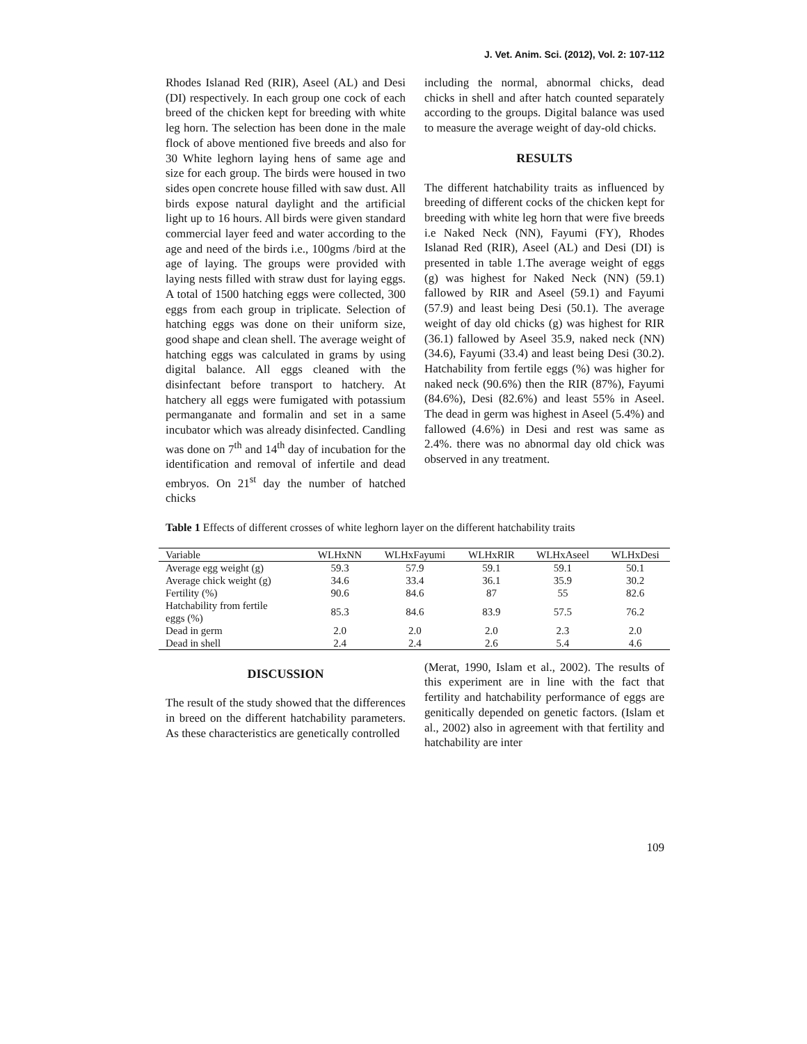J. Vet. Anim. Sci. (2012), Vol. 2: 107-112
Rhodes Islanad Red (RIR), Aseel (AL) and Desi (DI) respectively. In each group one cock of each breed of the chicken kept for breeding with white leg horn. The selection has been done in the male flock of above mentioned five breeds and also for 30 White leghorn laying hens of same age and size for each group. The birds were housed in two sides open concrete house filled with saw dust. All birds expose natural daylight and the artificial light up to 16 hours. All birds were given standard commercial layer feed and water according to the age and need of the birds i.e., 100gms /bird at the age of laying. The groups were provided with laying nests filled with straw dust for laying eggs. A total of 1500 hatching eggs were collected, 300 eggs from each group in triplicate. Selection of hatching eggs was done on their uniform size, good shape and clean shell. The average weight of hatching eggs was calculated in grams by using digital balance. All eggs cleaned with the disinfectant before transport to hatchery. At hatchery all eggs were fumigated with potassium permanganate and formalin and set in a same incubator which was already disinfected. Candling was done on 7<sup>th</sup> and 14<sup>th</sup> day of incubation for the identification and removal of infertile and dead embryos. On 21<sup>st</sup> day the number of hatched chicks
including the normal, abnormal chicks, dead chicks in shell and after hatch counted separately according to the groups. Digital balance was used to measure the average weight of day-old chicks.
RESULTS
The different hatchability traits as influenced by breeding of different cocks of the chicken kept for breeding with white leg horn that were five breeds i.e Naked Neck (NN), Fayumi (FY), Rhodes Islanad Red (RIR), Aseel (AL) and Desi (DI) is presented in table 1.The average weight of eggs (g) was highest for Naked Neck (NN) (59.1) fallowed by RIR and Aseel (59.1) and Fayumi (57.9) and least being Desi (50.1). The average weight of day old chicks (g) was highest for RIR (36.1) fallowed by Aseel 35.9, naked neck (NN) (34.6), Fayumi (33.4) and least being Desi (30.2). Hatchability from fertile eggs (%) was higher for naked neck (90.6%) then the RIR (87%), Fayumi (84.6%), Desi (82.6%) and least 55% in Aseel. The dead in germ was highest in Aseel (5.4%) and fallowed (4.6%) in Desi and rest was same as 2.4%. there was no abnormal day old chick was observed in any treatment.
Table 1 Effects of different crosses of white leghorn layer on the different hatchability traits
| Variable | WLHxNN | WLHxFayumi | WLHxRIR | WLHxAseel | WLHxDesi |
| --- | --- | --- | --- | --- | --- |
| Average egg weight (g) | 59.3 | 57.9 | 59.1 | 59.1 | 50.1 |
| Average chick weight (g) | 34.6 | 33.4 | 36.1 | 35.9 | 30.2 |
| Fertility (%) | 90.6 | 84.6 | 87 | 55 | 82.6 |
| Hatchability from fertile eggs (%) | 85.3 | 84.6 | 83.9 | 57.5 | 76.2 |
| Dead in germ | 2.0 | 2.0 | 2.0 | 2.3 | 2.0 |
| Dead in shell | 2.4 | 2.4 | 2.6 | 5.4 | 4.6 |
DISCUSSION
The result of the study showed that the differences in breed on the different hatchability parameters. As these characteristics are genetically controlled
(Merat, 1990, Islam et al., 2002). The results of this experiment are in line with the fact that fertility and hatchability performance of eggs are genitically depended on genetic factors. (Islam et al., 2002) also in agreement with that fertility and hatchability are inter
109